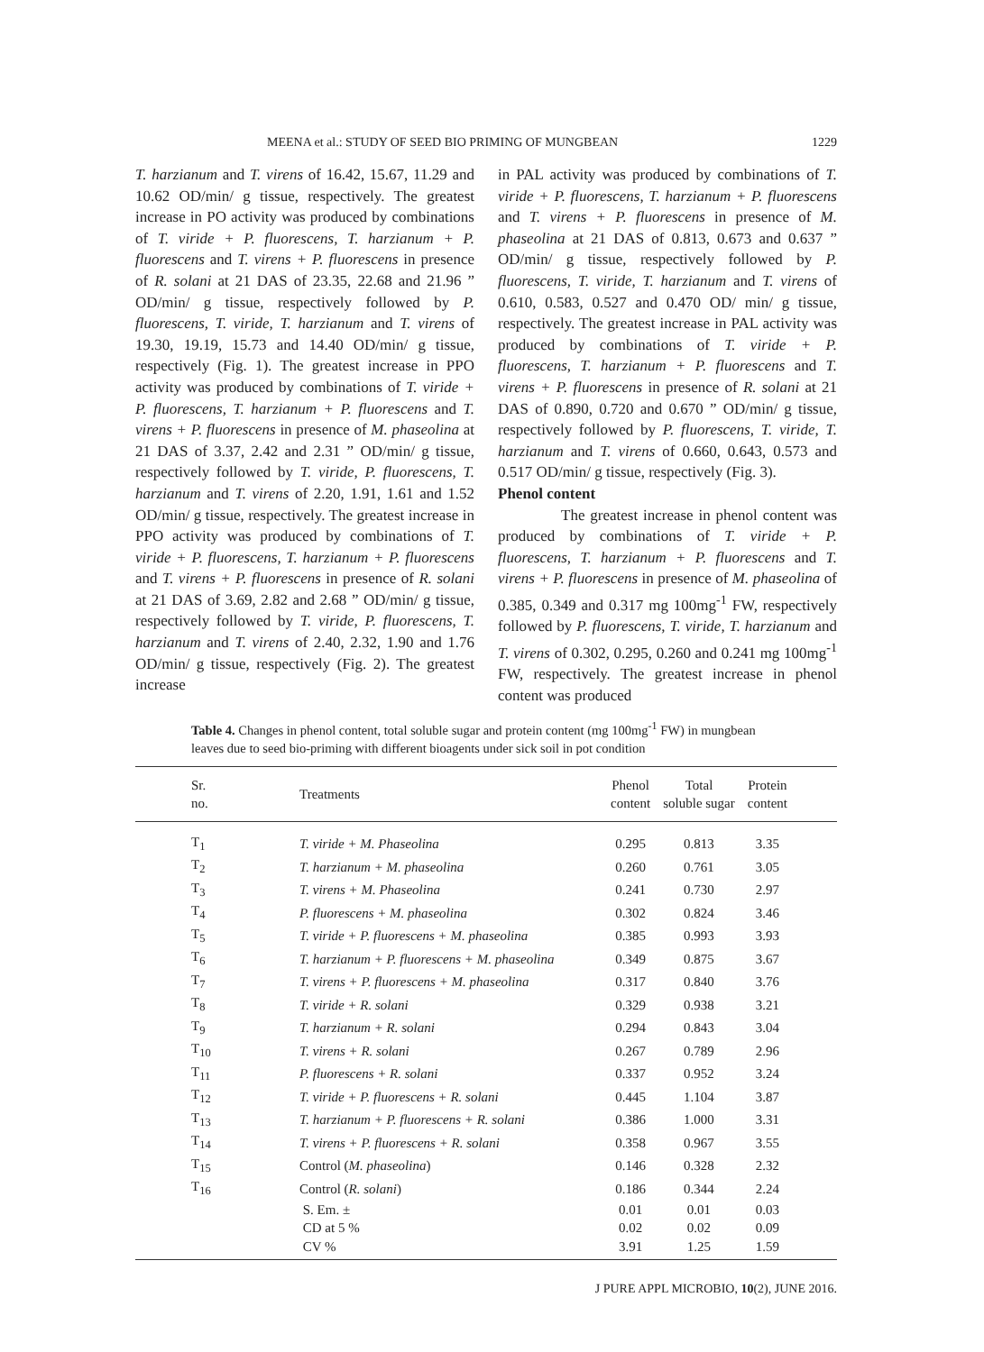MEENA et al.: STUDY OF SEED BIO PRIMING OF MUNGBEAN 1229
T. harzianum and T. virens of 16.42, 15.67, 11.29 and 10.62 OD/min/ g tissue, respectively. The greatest increase in PO activity was produced by combinations of T. viride + P. fluorescens, T. harzianum + P. fluorescens and T. virens + P. fluorescens in presence of R. solani at 21 DAS of 23.35, 22.68 and 21.96 ” OD/min/ g tissue, respectively followed by P. fluorescens, T. viride, T. harzianum and T. virens of 19.30, 19.19, 15.73 and 14.40 OD/min/ g tissue, respectively (Fig. 1). The greatest increase in PPO activity was produced by combinations of T. viride + P. fluorescens, T. harzianum + P. fluorescens and T. virens + P. fluorescens in presence of M. phaseolina at 21 DAS of 3.37, 2.42 and 2.31 ” OD/min/ g tissue, respectively followed by T. viride, P. fluorescens, T. harzianum and T. virens of 2.20, 1.91, 1.61 and 1.52 OD/min/ g tissue, respectively. The greatest increase in PPO activity was produced by combinations of T. viride + P. fluorescens, T. harzianum + P. fluorescens and T. virens + P. fluorescens in presence of R. solani at 21 DAS of 3.69, 2.82 and 2.68 ” OD/min/ g tissue, respectively followed by T. viride, P. fluorescens, T. harzianum and T. virens of 2.40, 2.32, 1.90 and 1.76 OD/min/ g tissue, respectively (Fig. 2). The greatest increase
in PAL activity was produced by combinations of T. viride + P. fluorescens, T. harzianum + P. fluorescens and T. virens + P. fluorescens in presence of M. phaseolina at 21 DAS of 0.813, 0.673 and 0.637 ” OD/min/ g tissue, respectively followed by P. fluorescens, T. viride, T. harzianum and T. virens of 0.610, 0.583, 0.527 and 0.470 OD/ min/ g tissue, respectively. The greatest increase in PAL activity was produced by combinations of T. viride + P. fluorescens, T. harzianum + P. fluorescens and T. virens + P. fluorescens in presence of R. solani at 21 DAS of 0.890, 0.720 and 0.670 ” OD/min/ g tissue, respectively followed by P. fluorescens, T. viride, T. harzianum and T. virens of 0.660, 0.643, 0.573 and 0.517 OD/min/ g tissue, respectively (Fig. 3).
Phenol content
The greatest increase in phenol content was produced by combinations of T. viride + P. fluorescens, T. harzianum + P. fluorescens and T. virens + P. fluorescens in presence of M. phaseolina of 0.385, 0.349 and 0.317 mg 100mg<sup>-1</sup> FW, respectively followed by P. fluorescens, T. viride, T. harzianum and T. virens of 0.302, 0.295, 0.260 and 0.241 mg 100mg<sup>-1</sup> FW, respectively. The greatest increase in phenol content was produced
Table 4. Changes in phenol content, total soluble sugar and protein content (mg 100mg<sup>-1</sup> FW) in mungbean leaves due to seed bio-priming with different bioagents under sick soil in pot condition
| Sr. no. | Treatments | Phenol content | Total soluble sugar | Protein content | |
| --- | --- | --- | --- | --- | --- |
| T<sub>1</sub> | T. viride + M. Phaseolina | 0.295 | 0.813 | 3.35 | |
| T<sub>2</sub> | T. harzianum + M. phaseolina | 0.260 | 0.761 | 3.05 | |
| T<sub>3</sub> | T. virens + M. Phaseolina | 0.241 | 0.730 | 2.97 | |
| T<sub>4</sub> | P. fluorescens + M. phaseolina | 0.302 | 0.824 | 3.46 | |
| T<sub>5</sub> | T. viride + P. fluorescens + M. phaseolina | 0.385 | 0.993 | 3.93 | |
| T<sub>6</sub> | T. harzianum + P. fluorescens + M. phaseolina | 0.349 | 0.875 | 3.67 | |
| T<sub>7</sub> | T. virens + P. fluorescens + M. phaseolina | 0.317 | 0.840 | 3.76 | |
| T<sub>8</sub> | T. viride + R. solani | 0.329 | 0.938 | 3.21 | |
| T<sub>9</sub> | T. harzianum + R. solani | 0.294 | 0.843 | 3.04 | |
| T<sub>10</sub> | T. virens + R. solani | 0.267 | 0.789 | 2.96 | |
| T<sub>11</sub> | P. fluorescens + R. solani | 0.337 | 0.952 | 3.24 | |
| T<sub>12</sub> | T. viride + P. fluorescens + R. solani | 0.445 | 1.104 | 3.87 | |
| T<sub>13</sub> | T. harzianum + P. fluorescens + R. solani | 0.386 | 1.000 | 3.31 | |
| T<sub>14</sub> | T. virens + P. fluorescens + R. solani | 0.358 | 0.967 | 3.55 | |
| T<sub>15</sub> | Control ( M. phaseolina ) | 0.146 | 0.328 | 2.32 | |
| T<sub>16</sub> | Control ( R. solani ) | 0.186 | 0.344 | 2.24 | |
| | S. Em. ± | 0.01 | 0.01 | 0.03 | |
| | CD at 5 % | 0.02 | 0.02 | 0.09 | |
| | CV % | 3.91 | 1.25 | 1.59 | |
J PURE APPL MICROBIO, 10(2), JUNE 2016.